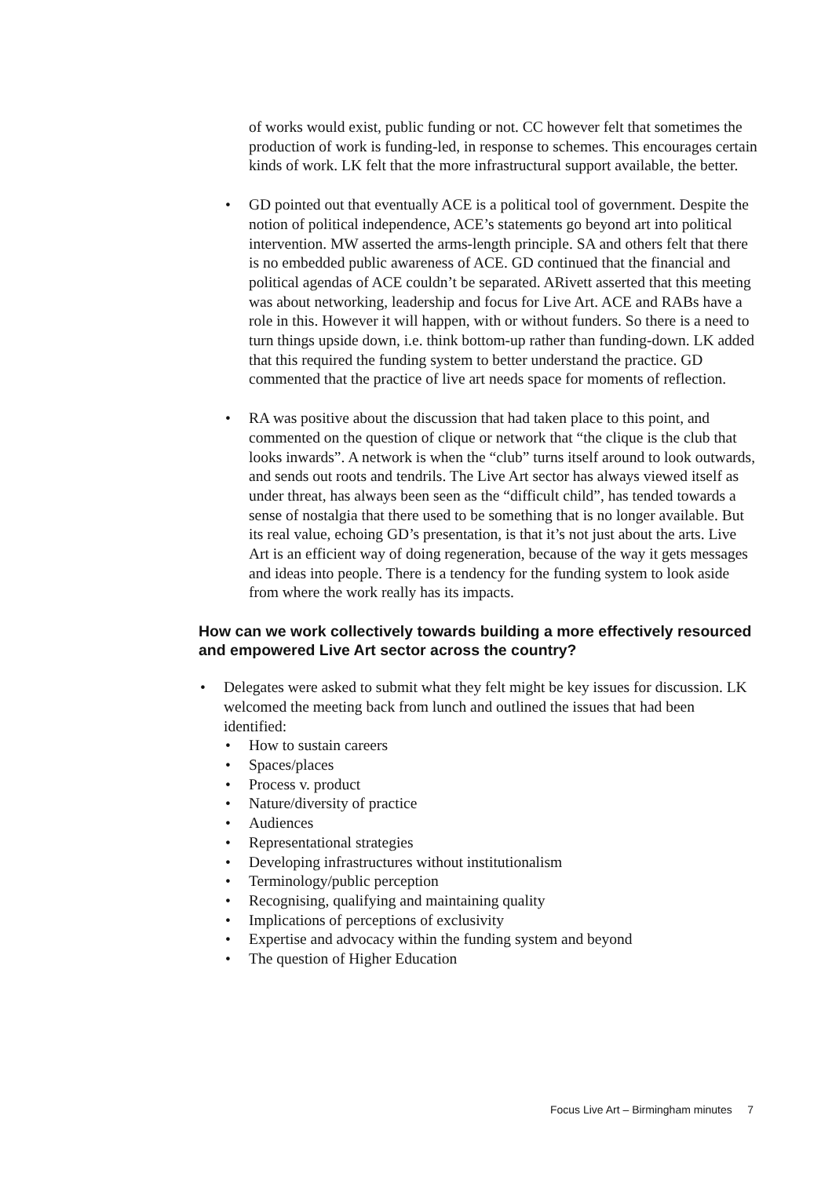of works would exist, public funding or not. CC however felt that sometimes the production of work is funding-led, in response to schemes. This encourages certain kinds of work. LK felt that the more infrastructural support available, the better.
• GD pointed out that eventually ACE is a political tool of government. Despite the notion of political independence, ACE’s statements go beyond art into political intervention. MW asserted the arms-length principle. SA and others felt that there is no embedded public awareness of ACE. GD continued that the financial and political agendas of ACE couldn’t be separated. ARivett asserted that this meeting was about networking, leadership and focus for Live Art. ACE and RABs have a role in this. However it will happen, with or without funders. So there is a need to turn things upside down, i.e. think bottom-up rather than funding-down. LK added that this required the funding system to better understand the practice. GD commented that the practice of live art needs space for moments of reflection.
• RA was positive about the discussion that had taken place to this point, and commented on the question of clique or network that “the clique is the club that looks inwards”. A network is when the “club” turns itself around to look outwards, and sends out roots and tendrils. The Live Art sector has always viewed itself as under threat, has always been seen as the “difficult child”, has tended towards a sense of nostalgia that there used to be something that is no longer available. But its real value, echoing GD’s presentation, is that it’s not just about the arts. Live Art is an efficient way of doing regeneration, because of the way it gets messages and ideas into people. There is a tendency for the funding system to look aside from where the work really has its impacts.
How can we work collectively towards building a more effectively resourced and empowered Live Art sector across the country?
• Delegates were asked to submit what they felt might be key issues for discussion. LK welcomed the meeting back from lunch and outlined the issues that had been identified:
• How to sustain careers
• Spaces/places
• Process v. product
• Nature/diversity of practice
• Audiences
• Representational strategies
• Developing infrastructures without institutionalism
• Terminology/public perception
• Recognising, qualifying and maintaining quality
• Implications of perceptions of exclusivity
• Expertise and advocacy within the funding system and beyond
• The question of Higher Education
Focus Live Art – Birmingham minutes 7